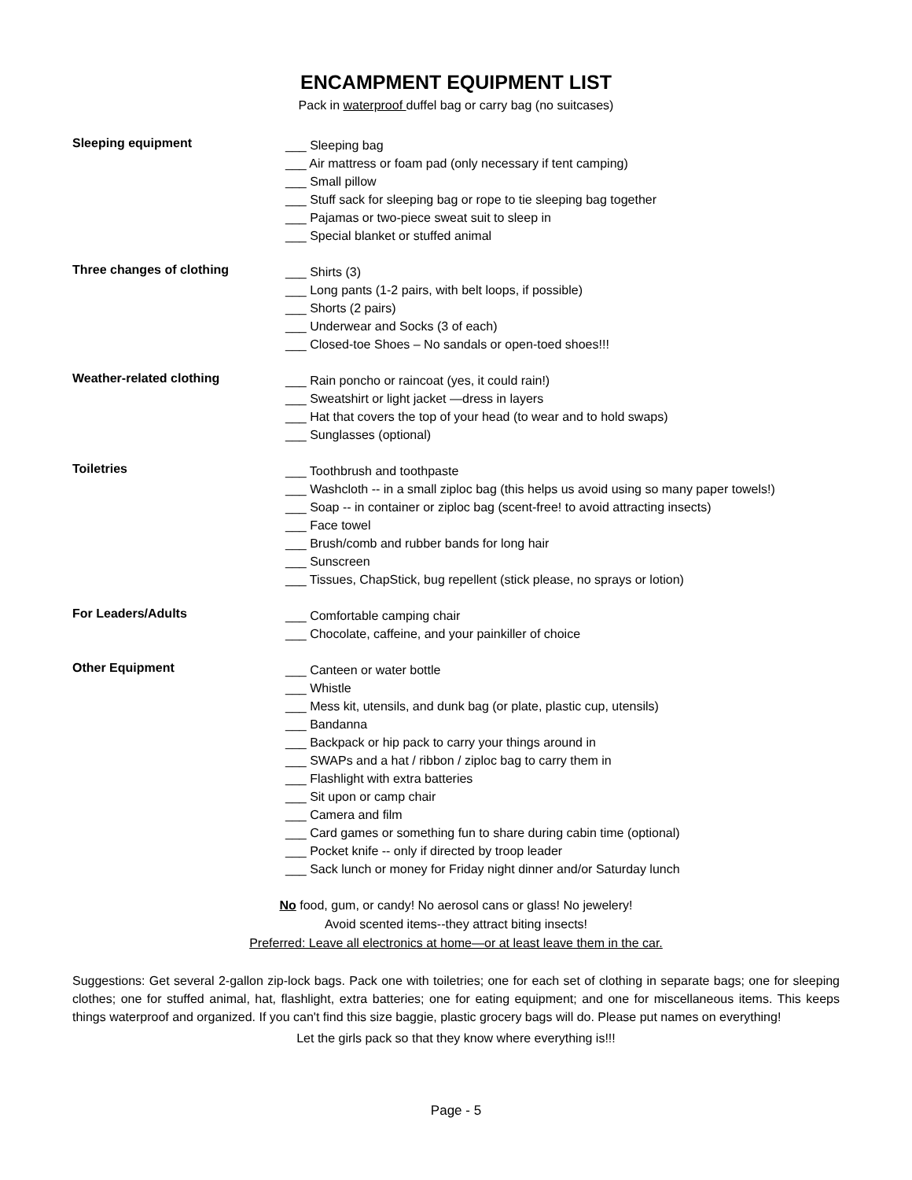ENCAMPMENT EQUIPMENT LIST
Pack in waterproof duffel bag or carry bag (no suitcases)
Sleeping equipment
___ Sleeping bag
___ Air mattress or foam pad (only necessary if tent camping)
___ Small pillow
___ Stuff sack for sleeping bag or rope to tie sleeping bag together
___ Pajamas or two-piece sweat suit to sleep in
___ Special blanket or stuffed animal
Three changes of clothing
___ Shirts (3)
___ Long pants (1-2 pairs, with belt loops, if possible)
___ Shorts (2 pairs)
___ Underwear and Socks (3 of each)
___ Closed-toe Shoes – No sandals or open-toed shoes!!!
Weather-related clothing
___ Rain poncho or raincoat (yes, it could rain!)
___ Sweatshirt or light jacket —dress in layers
___ Hat that covers the top of your head (to wear and to hold swaps)
___ Sunglasses (optional)
Toiletries
___ Toothbrush and toothpaste
___ Washcloth -- in a small ziploc bag (this helps us avoid using so many paper towels!)
___ Soap -- in container or ziploc bag (scent-free! to avoid attracting insects)
___ Face towel
___ Brush/comb and rubber bands for long hair
___ Sunscreen
___ Tissues, ChapStick, bug repellent (stick please, no sprays or lotion)
For Leaders/Adults
___ Comfortable camping chair
___ Chocolate, caffeine, and your painkiller of choice
Other Equipment
___ Canteen or water bottle
___ Whistle
___ Mess kit, utensils, and dunk bag (or plate, plastic cup, utensils)
___ Bandanna
___ Backpack or hip pack to carry your things around in
___ SWAPs and a hat / ribbon / ziploc bag to carry them in
___ Flashlight with extra batteries
___ Sit upon or camp chair
___ Camera and film
___ Card games or something fun to share during cabin time (optional)
___ Pocket knife -- only if directed by troop leader
___ Sack lunch or money for Friday night dinner and/or Saturday lunch
No food, gum, or candy! No aerosol cans or glass! No jewelery!
Avoid scented items--they attract biting insects!
Preferred: Leave all electronics at home—or at least leave them in the car.
Suggestions: Get several 2-gallon zip-lock bags. Pack one with toiletries; one for each set of clothing in separate bags; one for sleeping clothes; one for stuffed animal, hat, flashlight, extra batteries; one for eating equipment; and one for miscellaneous items. This keeps things waterproof and organized. If you can't find this size baggie, plastic grocery bags will do. Please put names on everything!
Let the girls pack so that they know where everything is!!!
Page - 5